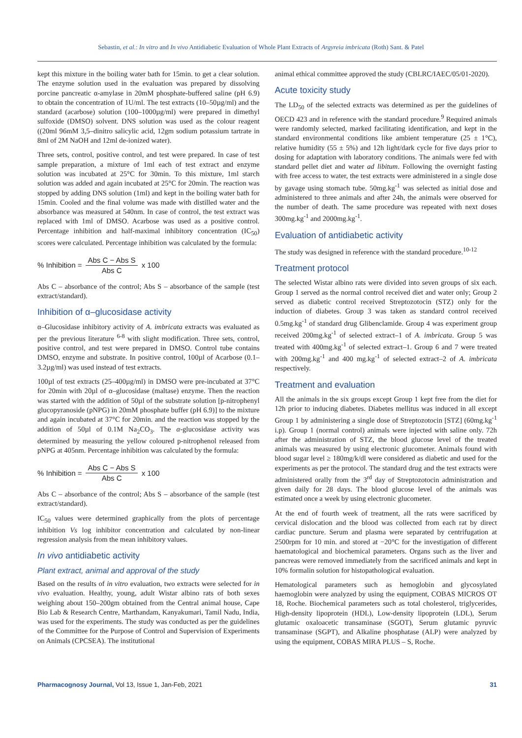Sebastin, et al.: In vitro and In vivo Antidiabetic Evaluation of Whole Plant Extracts of Argyreia imbricata (Roth) Sant. & Patel
kept this mixture in the boiling water bath for 15min. to get a clear solution. The enzyme solution used in the evaluation was prepared by dissolving porcine pancreatic α-amylase in 20mM phosphate-buffered saline (pH 6.9) to obtain the concentration of 1U/ml. The test extracts (10–50µg/ml) and the standard (acarbose) solution (100–1000µg/ml) were prepared in dimethyl sulfoxide (DMSO) solvent. DNS solution was used as the colour reagent ((20ml 96mM 3,5–dinitro salicylic acid, 12gm sodium potassium tartrate in 8ml of 2M NaOH and 12ml de-ionized water).
Three sets, control, positive control, and test were prepared. In case of test sample preparation, a mixture of 1ml each of test extract and enzyme solution was incubated at 25°C for 30min. To this mixture, 1ml starch solution was added and again incubated at 25°C for 20min. The reaction was stopped by adding DNS solution (1ml) and kept in the boiling water bath for 15min. Cooled and the final volume was made with distilled water and the absorbance was measured at 540nm. In case of control, the test extract was replaced with 1ml of DMSO. Acarbose was used as a positive control. Percentage inhibition and half-maximal inhibitory concentration (IC<sub>50</sub>) scores were calculated. Percentage inhibition was calculated by the formula:
% Inhibition = Abs C − Abs S Abs C x 100
Abs C – absorbance of the control; Abs S – absorbance of the sample (test extract/standard).
Inhibition of α–glucosidase activity
α–Glucosidase inhibitory activity of A. imbricata extracts was evaluated as per the previous literature <sup>6-8</sup> with slight modification. Three sets, control, positive control, and test were prepared in DMSO. Control tube contains DMSO, enzyme and substrate. In positive control, 100µl of Acarbose (0.1–3.2µg/ml) was used instead of test extracts.
100µl of test extracts (25–400µg/ml) in DMSO were pre-incubated at 37°C for 20min with 20µl of α–glucosidase (maltase) enzyme. Then the reaction was started with the addition of 50µl of the substrate solution [p-nitrophenyl glucopyranoside (pNPG) in 20mM phosphate buffer (pH 6.9)] to the mixture and again incubated at 37°C for 20min. and the reaction was stopped by the addition of 50µl of 0.1M Na<sub>2</sub>CO<sub>3</sub>. The α-glucosidase activity was determined by measuring the yellow coloured p-nitrophenol released from pNPG at 405nm. Percentage inhibition was calculated by the formula:
% Inhibition = Abs C − Abs S Abs C x 100
Abs C – absorbance of the control; Abs S – absorbance of the sample (test extract/standard).
IC<sub>50</sub> values were determined graphically from the plots of percentage inhibition Vs log inhibitor concentration and calculated by non-linear regression analysis from the mean inhibitory values.
In vivo antidiabetic activity
Plant extract, animal and approval of the study
Based on the results of in vitro evaluation, two extracts were selected for in vivo evaluation. Healthy, young, adult Wistar albino rats of both sexes weighing about 150–200gm obtained from the Central animal house, Cape Bio Lab & Research Centre, Marthandam, Kanyakumari, Tamil Nadu, India, was used for the experiments. The study was conducted as per the guidelines of the Committee for the Purpose of Control and Supervision of Experiments on Animals (CPCSEA). The institutional
animal ethical committee approved the study (CBLRC/IAEC/05/01-2020).
Acute toxicity study
The LD<sub>50</sub> of the selected extracts was determined as per the guidelines of OECD 423 and in reference with the standard procedure.<sup>9</sup> Required animals were randomly selected, marked facilitating identification, and kept in the standard environmental conditions like ambient temperature (25 ± 1°C), relative humidity (55 ± 5%) and 12h light/dark cycle for five days prior to dosing for adaptation with laboratory conditions. The animals were fed with standard pellet diet and water ad libitum. Following the overnight fasting with free access to water, the test extracts were administered in a single dose by gavage using stomach tube. 50mg.kg<sup>-1</sup> was selected as initial dose and administered to three animals and after 24h, the animals were observed for the number of death. The same procedure was repeated with next doses 300mg.kg<sup>-1</sup> and 2000mg.kg<sup>-1</sup>.
Evaluation of antidiabetic activity
The study was designed in reference with the standard procedure.<sup>10-12</sup>
Treatment protocol
The selected Wistar albino rats were divided into seven groups of six each. Group 1 served as the normal control received diet and water only; Group 2 served as diabetic control received Streptozotocin (STZ) only for the induction of diabetes. Group 3 was taken as standard control received 0.5mg.kg<sup>-1</sup> of standard drug Glibenclamide. Group 4 was experiment group received 200mg.kg<sup>-1</sup> of selected extract–1 of A. imbricata. Group 5 was treated with 400mg.kg<sup>-1</sup> of selected extract–1. Group 6 and 7 were treated with 200mg.kg<sup>-1</sup> and 400 mg.kg<sup>-1</sup> of selected extract–2 of A. imbricata respectively.
Treatment and evaluation
All the animals in the six groups except Group 1 kept free from the diet for 12h prior to inducing diabetes. Diabetes mellitus was induced in all except Group 1 by administering a single dose of Streptozotocin [STZ] (60mg.kg<sup>-1</sup> i.p). Group 1 (normal control) animals were injected with saline only. 72h after the administration of STZ, the blood glucose level of the treated animals was measured by using electronic glucometer. Animals found with blood sugar level ≥ 180mg/k/dl were considered as diabetic and used for the experiments as per the protocol. The standard drug and the test extracts were administered orally from the 3<sup>rd</sup> day of Streptozotocin administration and given daily for 28 days. The blood glucose level of the animals was estimated once a week by using electronic glucometer.
At the end of fourth week of treatment, all the rats were sacrificed by cervical dislocation and the blood was collected from each rat by direct cardiac puncture. Serum and plasma were separated by centrifugation at 2500rpm for 10 min. and stored at −20°C for the investigation of different haematological and biochemical parameters. Organs such as the liver and pancreas were removed immediately from the sacrificed animals and kept in 10% formalin solution for histopathological evaluation.
Hematological parameters such as hemoglobin and glycosylated haemoglobin were analyzed by using the equipment, COBAS MICROS OT 18, Roche. Biochemical parameters such as total cholesterol, triglycerides, High-density lipoprotein (HDL), Low-density lipoprotein (LDL), Serum glutamic oxaloacetic transaminase (SGOT), Serum glutamic pyruvic transaminase (SGPT), and Alkaline phosphatase (ALP) were analyzed by using the equipment, COBAS MIRA PLUS – S, Roche.
Pharmacognosy Journal, Vol 13, Issue 1, Jan-Feb, 2021 31